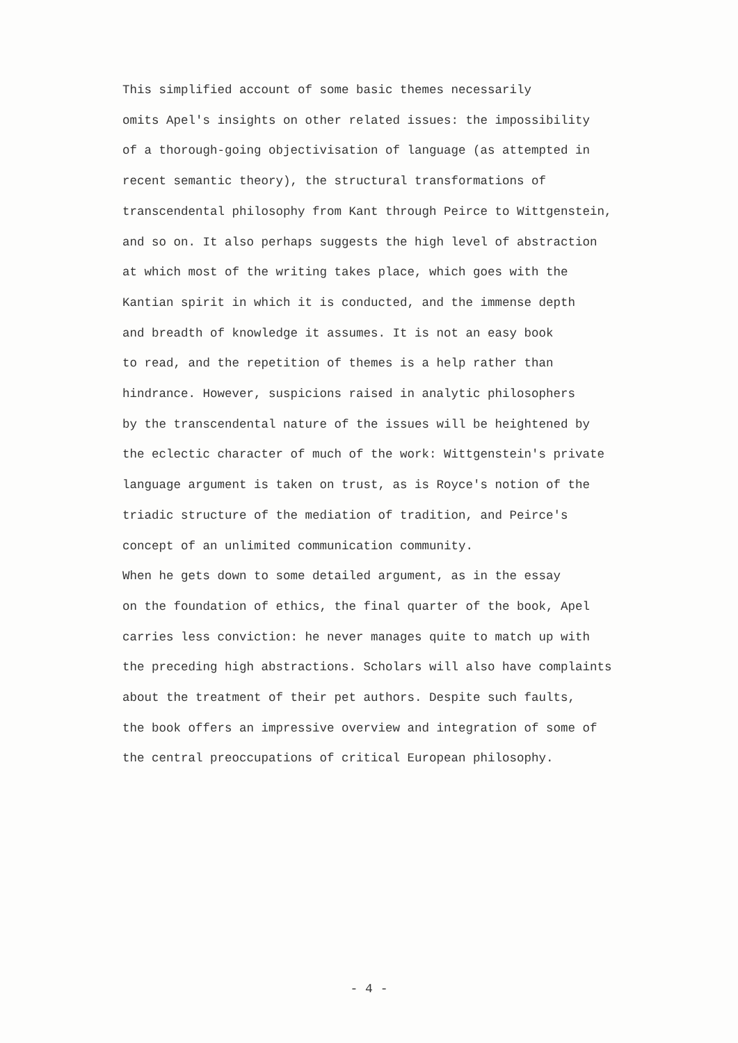This simplified account of some basic themes necessarily omits Apel's insights on other related issues: the impossibility of a thorough-going objectivisation of language (as attempted in recent semantic theory), the structural transformations of transcendental philosophy from Kant through Peirce to Wittgenstein, and so on. It also perhaps suggests the high level of abstraction at which most of the writing takes place, which goes with the Kantian spirit in which it is conducted, and the immense depth and breadth of knowledge it assumes. It is not an easy book to read, and the repetition of themes is a help rather than hindrance. However, suspicions raised in analytic philosophers by the transcendental nature of the issues will be heightened by the eclectic character of much of the work: Wittgenstein's private language argument is taken on trust, as is Royce's notion of the triadic structure of the mediation of tradition, and Peirce's concept of an unlimited communication community.
When he gets down to some detailed argument, as in the essay on the foundation of ethics, the final quarter of the book, Apel carries less conviction: he never manages quite to match up with the preceding high abstractions. Scholars will also have complaints about the treatment of their pet authors. Despite such faults, the book offers an impressive overview and integration of some of the central preoccupations of critical European philosophy.
- 4 -